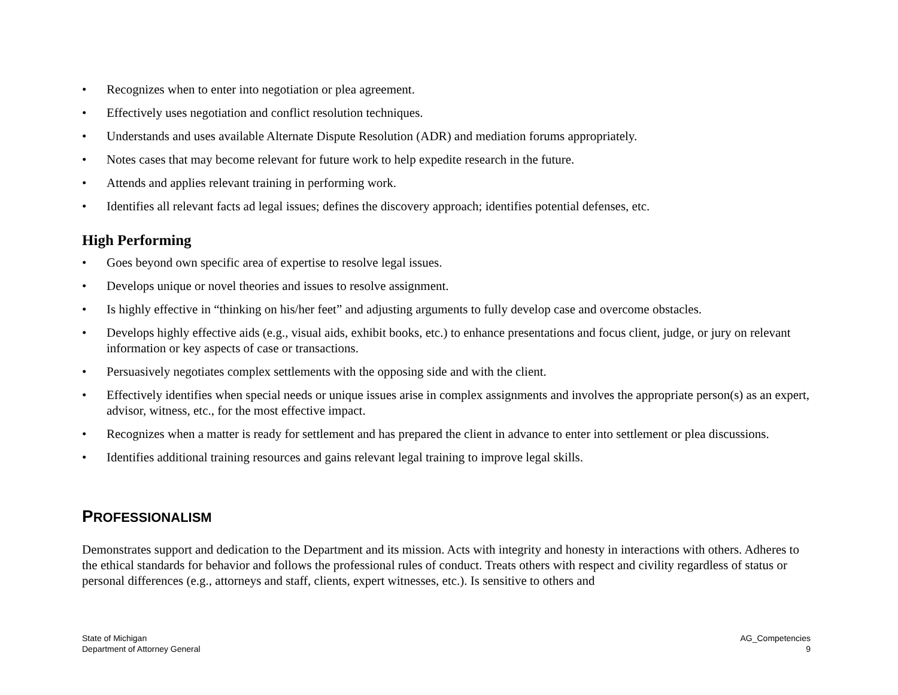• Recognizes when to enter into negotiation or plea agreement.
• Effectively uses negotiation and conflict resolution techniques.
• Understands and uses available Alternate Dispute Resolution (ADR) and mediation forums appropriately.
• Notes cases that may become relevant for future work to help expedite research in the future.
• Attends and applies relevant training in performing work.
• Identifies all relevant facts ad legal issues; defines the discovery approach; identifies potential defenses, etc.
High Performing
• Goes beyond own specific area of expertise to resolve legal issues.
• Develops unique or novel theories and issues to resolve assignment.
• Is highly effective in “thinking on his/her feet” and adjusting arguments to fully develop case and overcome obstacles.
• Develops highly effective aids (e.g., visual aids, exhibit books, etc.) to enhance presentations and focus client, judge, or jury on relevant information or key aspects of case or transactions.
• Persuasively negotiates complex settlements with the opposing side and with the client.
• Effectively identifies when special needs or unique issues arise in complex assignments and involves the appropriate person(s) as an expert, advisor, witness, etc., for the most effective impact.
• Recognizes when a matter is ready for settlement and has prepared the client in advance to enter into settlement or plea discussions.
• Identifies additional training resources and gains relevant legal training to improve legal skills.
PROFESSIONALISM
Demonstrates support and dedication to the Department and its mission. Acts with integrity and honesty in interactions with others. Adheres to the ethical standards for behavior and follows the professional rules of conduct. Treats others with respect and civility regardless of status or personal differences (e.g., attorneys and staff, clients, expert witnesses, etc.). Is sensitive to others and
State of Michigan
Department of Attorney General
AG_Competencies
9